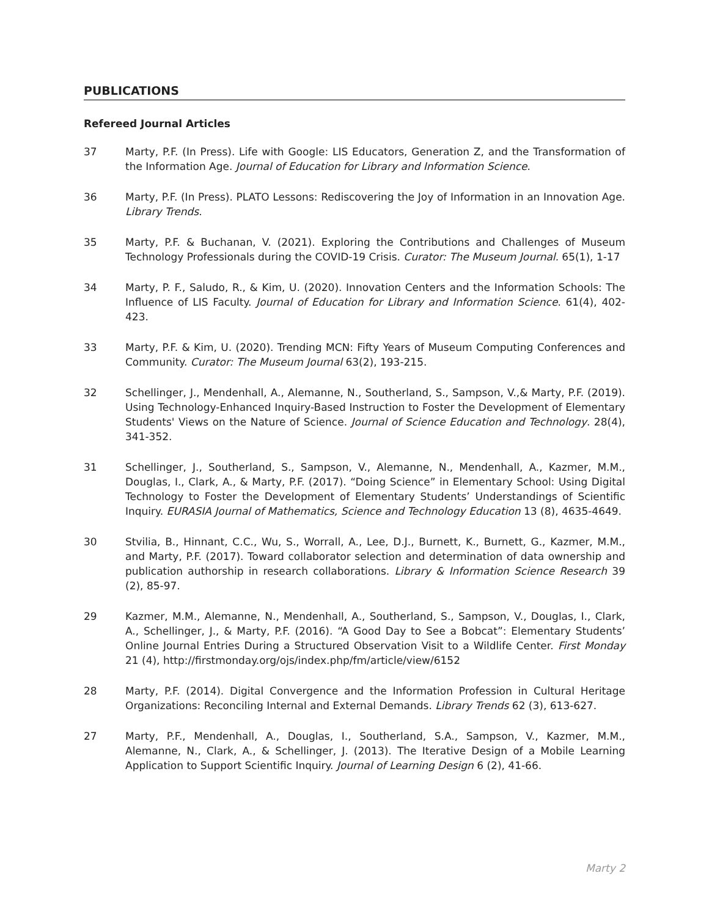PUBLICATIONS
Refereed Journal Articles
37 Marty, P.F. (In Press). Life with Google: LIS Educators, Generation Z, and the Transformation of the Information Age. Journal of Education for Library and Information Science.
36 Marty, P.F. (In Press). PLATO Lessons: Rediscovering the Joy of Information in an Innovation Age. Library Trends.
35 Marty, P.F. & Buchanan, V. (2021). Exploring the Contributions and Challenges of Museum Technology Professionals during the COVID-19 Crisis. Curator: The Museum Journal. 65(1), 1-17
34 Marty, P. F., Saludo, R., & Kim, U. (2020). Innovation Centers and the Information Schools: The Influence of LIS Faculty. Journal of Education for Library and Information Science. 61(4), 402-423.
33 Marty, P.F. & Kim, U. (2020). Trending MCN: Fifty Years of Museum Computing Conferences and Community. Curator: The Museum Journal 63(2), 193-215.
32 Schellinger, J., Mendenhall, A., Alemanne, N., Southerland, S., Sampson, V.,& Marty, P.F. (2019). Using Technology-Enhanced Inquiry-Based Instruction to Foster the Development of Elementary Students' Views on the Nature of Science. Journal of Science Education and Technology. 28(4), 341-352.
31 Schellinger, J., Southerland, S., Sampson, V., Alemanne, N., Mendenhall, A., Kazmer, M.M., Douglas, I., Clark, A., & Marty, P.F. (2017). “Doing Science” in Elementary School: Using Digital Technology to Foster the Development of Elementary Students’ Understandings of Scientific Inquiry. EURASIA Journal of Mathematics, Science and Technology Education 13 (8), 4635-4649.
30 Stvilia, B., Hinnant, C.C., Wu, S., Worrall, A., Lee, D.J., Burnett, K., Burnett, G., Kazmer, M.M., and Marty, P.F. (2017). Toward collaborator selection and determination of data ownership and publication authorship in research collaborations. Library & Information Science Research 39 (2), 85-97.
29 Kazmer, M.M., Alemanne, N., Mendenhall, A., Southerland, S., Sampson, V., Douglas, I., Clark, A., Schellinger, J., & Marty, P.F. (2016). “A Good Day to See a Bobcat”: Elementary Students’ Online Journal Entries During a Structured Observation Visit to a Wildlife Center. First Monday 21 (4), http://firstmonday.org/ojs/index.php/fm/article/view/6152
28 Marty, P.F. (2014). Digital Convergence and the Information Profession in Cultural Heritage Organizations: Reconciling Internal and External Demands. Library Trends 62 (3), 613-627.
27 Marty, P.F., Mendenhall, A., Douglas, I., Southerland, S.A., Sampson, V., Kazmer, M.M., Alemanne, N., Clark, A., & Schellinger, J. (2013). The Iterative Design of a Mobile Learning Application to Support Scientific Inquiry. Journal of Learning Design 6 (2), 41-66.
Marty 2